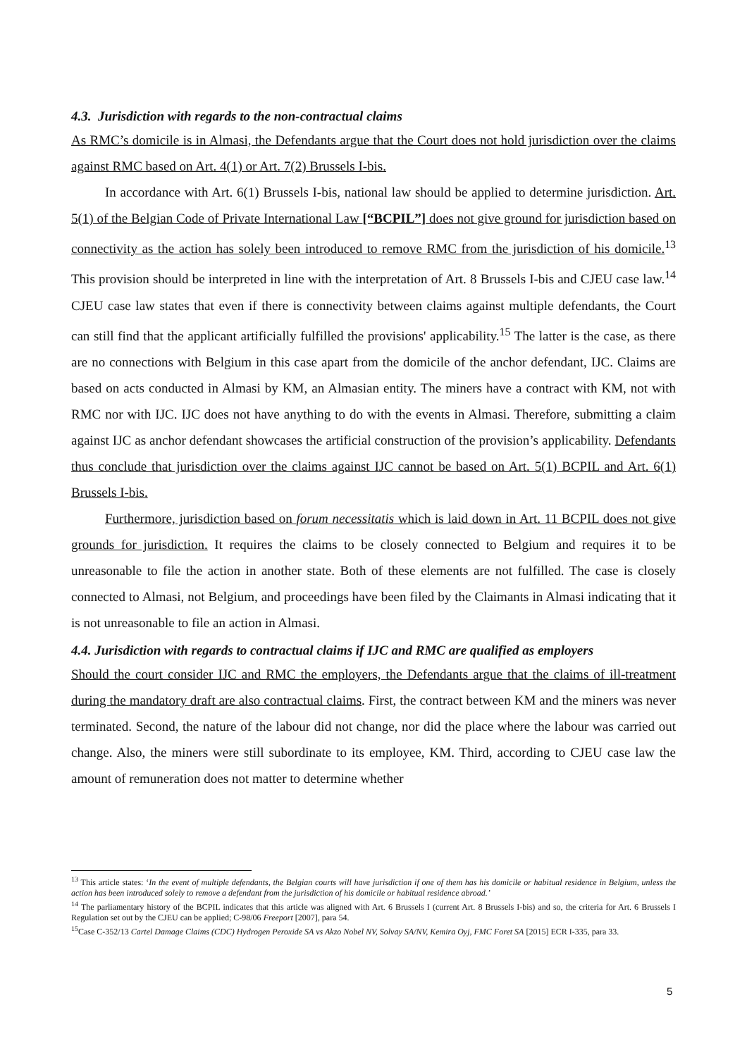4.3. Jurisdiction with regards to the non-contractual claims
As RMC’s domicile is in Almasi, the Defendants argue that the Court does not hold jurisdiction over the claims against RMC based on Art. 4(1) or Art. 7(2) Brussels I-bis.
In accordance with Art. 6(1) Brussels I-bis, national law should be applied to determine jurisdiction. Art. 5(1) of the Belgian Code of Private International Law [“BCPIL”] does not give ground for jurisdiction based on connectivity as the action has solely been introduced to remove RMC from the jurisdiction of his domicile.<sup>13</sup> This provision should be interpreted in line with the interpretation of Art. 8 Brussels I-bis and CJEU case law.<sup>14</sup> CJEU case law states that even if there is connectivity between claims against multiple defendants, the Court can still find that the applicant artificially fulfilled the provisions' applicability.<sup>15</sup> The latter is the case, as there are no connections with Belgium in this case apart from the domicile of the anchor defendant, IJC. Claims are based on acts conducted in Almasi by KM, an Almasian entity. The miners have a contract with KM, not with RMC nor with IJC. IJC does not have anything to do with the events in Almasi. Therefore, submitting a claim against IJC as anchor defendant showcases the artificial construction of the provision’s applicability. Defendants thus conclude that jurisdiction over the claims against IJC cannot be based on Art. 5(1) BCPIL and Art. 6(1) Brussels I-bis.
Furthermore, jurisdiction based on forum necessitatis which is laid down in Art. 11 BCPIL does not give grounds for jurisdiction. It requires the claims to be closely connected to Belgium and requires it to be unreasonable to file the action in another state. Both of these elements are not fulfilled. The case is closely connected to Almasi, not Belgium, and proceedings have been filed by the Claimants in Almasi indicating that it is not unreasonable to file an action in Almasi.
4.4. Jurisdiction with regards to contractual claims if IJC and RMC are qualified as employers
Should the court consider IJC and RMC the employers, the Defendants argue that the claims of ill-treatment during the mandatory draft are also contractual claims. First, the contract between KM and the miners was never terminated. Second, the nature of the labour did not change, nor did the place where the labour was carried out change. Also, the miners were still subordinate to its employee, KM. Third, according to CJEU case law the amount of remuneration does not matter to determine whether
<sup>13</sup> This article states: ‘In the event of multiple defendants, the Belgian courts will have jurisdiction if one of them has his domicile or habitual residence in Belgium, unless the action has been introduced solely to remove a defendant from the jurisdiction of his domicile or habitual residence abroad.’
<sup>14</sup> The parliamentary history of the BCPIL indicates that this article was aligned with Art. 6 Brussels I (current Art. 8 Brussels I-bis) and so, the criteria for Art. 6 Brussels I Regulation set out by the CJEU can be applied; C-98/06 Freeport [2007], para 54.
<sup>15</sup> Case C-352/13 Cartel Damage Claims (CDC) Hydrogen Peroxide SA vs Akzo Nobel NV, Solvay SA/NV, Kemira Oyj, FMC Foret SA [2015] ECR I-335, para 33.
5